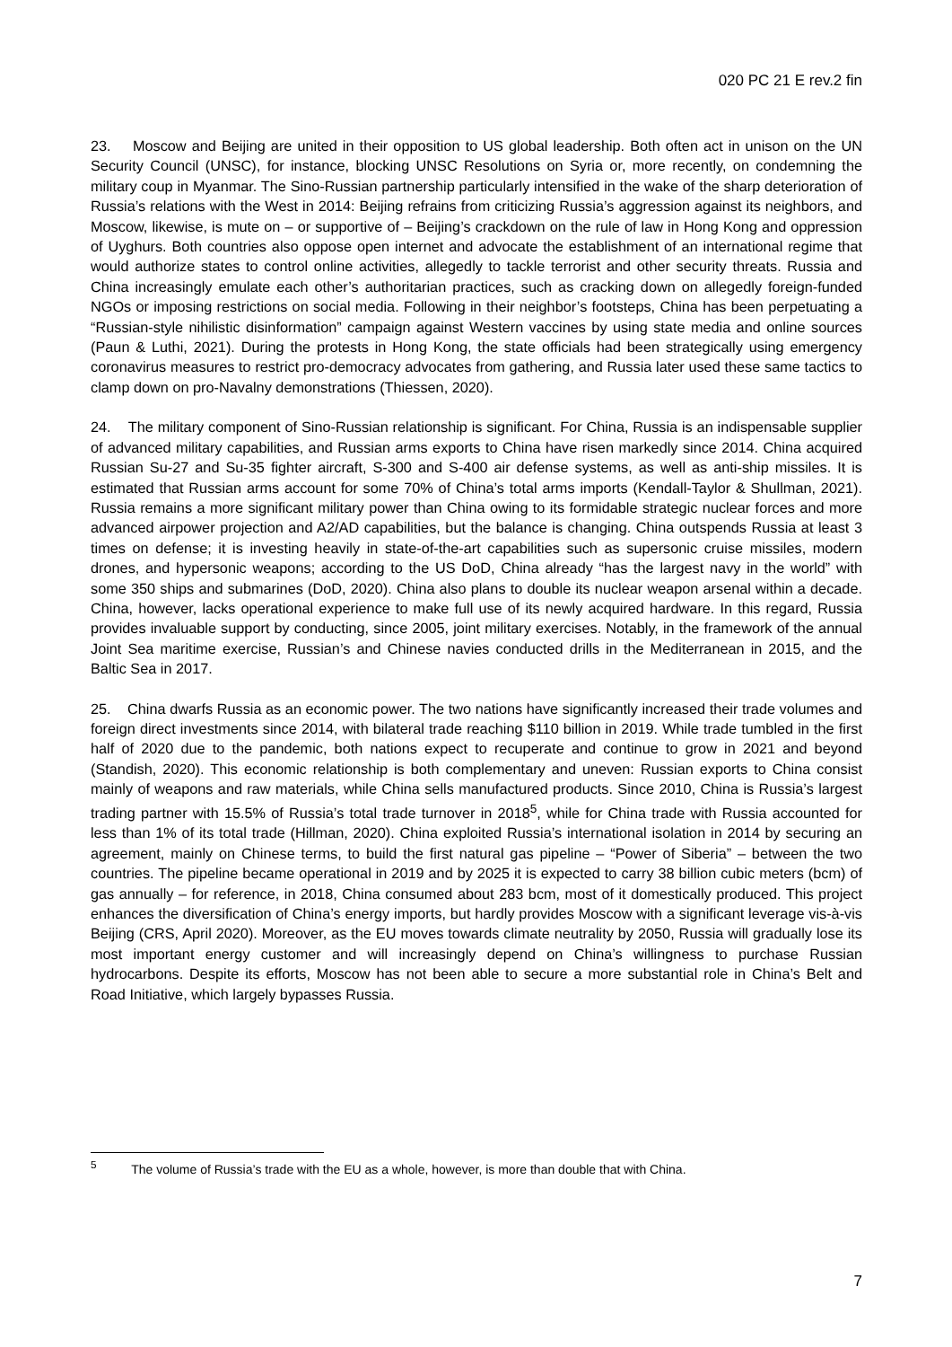020 PC 21 E rev.2 fin
23. Moscow and Beijing are united in their opposition to US global leadership. Both often act in unison on the UN Security Council (UNSC), for instance, blocking UNSC Resolutions on Syria or, more recently, on condemning the military coup in Myanmar. The Sino-Russian partnership particularly intensified in the wake of the sharp deterioration of Russia’s relations with the West in 2014: Beijing refrains from criticizing Russia’s aggression against its neighbors, and Moscow, likewise, is mute on – or supportive of – Beijing’s crackdown on the rule of law in Hong Kong and oppression of Uyghurs. Both countries also oppose open internet and advocate the establishment of an international regime that would authorize states to control online activities, allegedly to tackle terrorist and other security threats. Russia and China increasingly emulate each other’s authoritarian practices, such as cracking down on allegedly foreign-funded NGOs or imposing restrictions on social media. Following in their neighbor’s footsteps, China has been perpetuating a “Russian-style nihilistic disinformation” campaign against Western vaccines by using state media and online sources (Paun & Luthi, 2021). During the protests in Hong Kong, the state officials had been strategically using emergency coronavirus measures to restrict pro-democracy advocates from gathering, and Russia later used these same tactics to clamp down on pro-Navalny demonstrations (Thiessen, 2020).
24. The military component of Sino-Russian relationship is significant. For China, Russia is an indispensable supplier of advanced military capabilities, and Russian arms exports to China have risen markedly since 2014. China acquired Russian Su-27 and Su-35 fighter aircraft, S-300 and S-400 air defense systems, as well as anti-ship missiles. It is estimated that Russian arms account for some 70% of China’s total arms imports (Kendall-Taylor & Shullman, 2021). Russia remains a more significant military power than China owing to its formidable strategic nuclear forces and more advanced airpower projection and A2/AD capabilities, but the balance is changing. China outspends Russia at least 3 times on defense; it is investing heavily in state-of-the-art capabilities such as supersonic cruise missiles, modern drones, and hypersonic weapons; according to the US DoD, China already “has the largest navy in the world” with some 350 ships and submarines (DoD, 2020). China also plans to double its nuclear weapon arsenal within a decade. China, however, lacks operational experience to make full use of its newly acquired hardware. In this regard, Russia provides invaluable support by conducting, since 2005, joint military exercises. Notably, in the framework of the annual Joint Sea maritime exercise, Russian’s and Chinese navies conducted drills in the Mediterranean in 2015, and the Baltic Sea in 2017.
25. China dwarfs Russia as an economic power. The two nations have significantly increased their trade volumes and foreign direct investments since 2014, with bilateral trade reaching $110 billion in 2019. While trade tumbled in the first half of 2020 due to the pandemic, both nations expect to recuperate and continue to grow in 2021 and beyond (Standish, 2020). This economic relationship is both complementary and uneven: Russian exports to China consist mainly of weapons and raw materials, while China sells manufactured products. Since 2010, China is Russia’s largest trading partner with 15.5% of Russia’s total trade turnover in 2018<sup>5</sup>, while for China trade with Russia accounted for less than 1% of its total trade (Hillman, 2020). China exploited Russia’s international isolation in 2014 by securing an agreement, mainly on Chinese terms, to build the first natural gas pipeline – “Power of Siberia” – between the two countries. The pipeline became operational in 2019 and by 2025 it is expected to carry 38 billion cubic meters (bcm) of gas annually – for reference, in 2018, China consumed about 283 bcm, most of it domestically produced. This project enhances the diversification of China’s energy imports, but hardly provides Moscow with a significant leverage vis-à-vis Beijing (CRS, April 2020). Moreover, as the EU moves towards climate neutrality by 2050, Russia will gradually lose its most important energy customer and will increasingly depend on China’s willingness to purchase Russian hydrocarbons. Despite its efforts, Moscow has not been able to secure a more substantial role in China’s Belt and Road Initiative, which largely bypasses Russia.
<sup>5</sup> The volume of Russia’s trade with the EU as a whole, however, is more than double that with China.
7